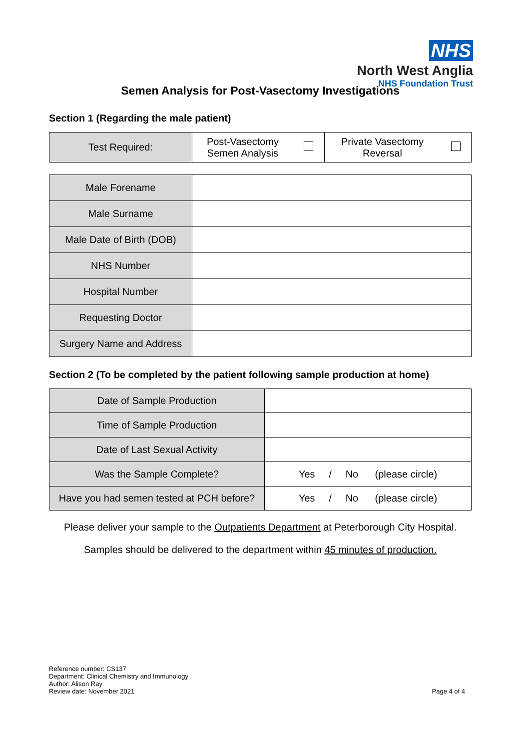NHS
North West Anglia
NHS Foundation Trust
Semen Analysis for Post-Vasectomy Investigations
Section 1 (Regarding the male patient)
| Test Required: | Post-Vasectomy Semen Analysis | | Private Vasectomy Reversal | |
| Male Forename | |
| Male Surname | |
| Male Date of Birth (DOB) | |
| NHS Number | |
| Hospital Number | |
| Requesting Doctor | |
| Surgery Name and Address | |
Section 2 (To be completed by the patient following sample production at home)
| Date of Sample Production | |
| Time of Sample Production | |
| Date of Last Sexual Activity | |
| Was the Sample Complete? | Yes / No (please circle) |
| Have you had semen tested at PCH before? | Yes / No (please circle) |
Please deliver your sample to the Outpatients Department at Peterborough City Hospital.
Samples should be delivered to the department within 45 minutes of production.
Reference number: CS137
Department: Clinical Chemistry and Immunology
Author: Alison Ray
Review date: November 2021
Page 4 of 4